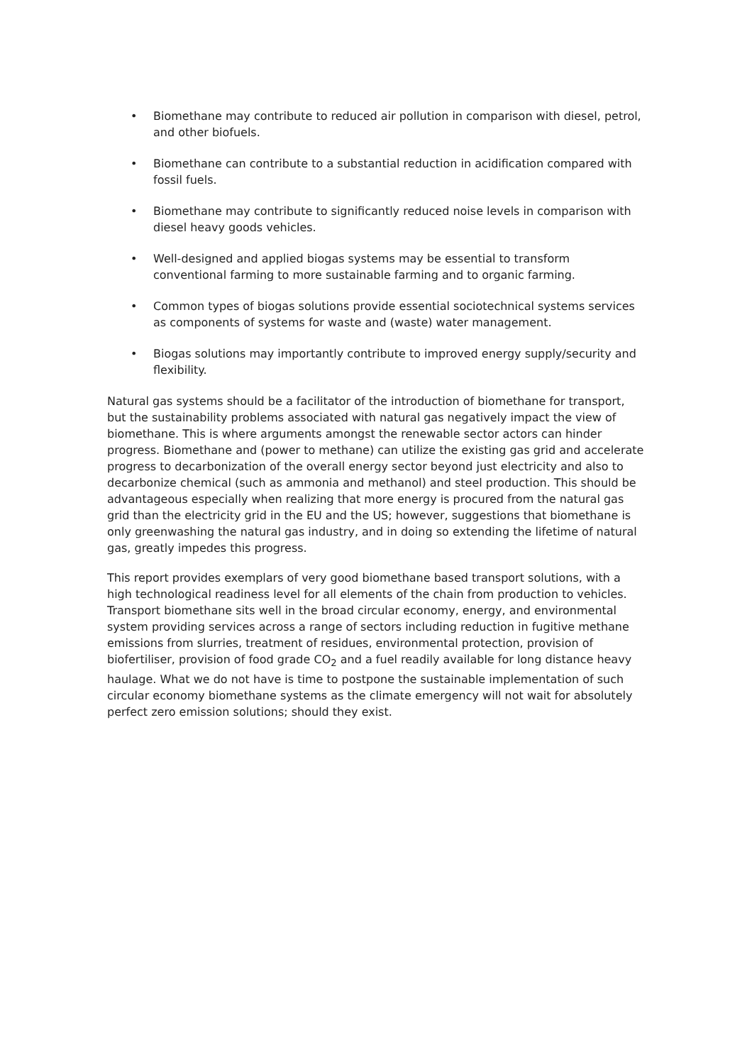• Biomethane may contribute to reduced air pollution in comparison with diesel, petrol, and other biofuels.
• Biomethane can contribute to a substantial reduction in acidification compared with fossil fuels.
• Biomethane may contribute to significantly reduced noise levels in comparison with diesel heavy goods vehicles.
• Well-designed and applied biogas systems may be essential to transform conventional farming to more sustainable farming and to organic farming.
• Common types of biogas solutions provide essential sociotechnical systems services as components of systems for waste and (waste) water management.
• Biogas solutions may importantly contribute to improved energy supply/security and flexibility.
Natural gas systems should be a facilitator of the introduction of biomethane for transport, but the sustainability problems associated with natural gas negatively impact the view of biomethane. This is where arguments amongst the renewable sector actors can hinder progress. Biomethane and (power to methane) can utilize the existing gas grid and accelerate progress to decarbonization of the overall energy sector beyond just electricity and also to decarbonize chemical (such as ammonia and methanol) and steel production. This should be advantageous especially when realizing that more energy is procured from the natural gas grid than the electricity grid in the EU and the US; however, suggestions that biomethane is only greenwashing the natural gas industry, and in doing so extending the lifetime of natural gas, greatly impedes this progress.
This report provides exemplars of very good biomethane based transport solutions, with a high technological readiness level for all elements of the chain from production to vehicles. Transport biomethane sits well in the broad circular economy, energy, and environmental system providing services across a range of sectors including reduction in fugitive methane emissions from slurries, treatment of residues, environmental protection, provision of biofertiliser, provision of food grade CO<sub>2</sub> and a fuel readily available for long distance heavy haulage. What we do not have is time to postpone the sustainable implementation of such circular economy biomethane systems as the climate emergency will not wait for absolutely perfect zero emission solutions; should they exist.